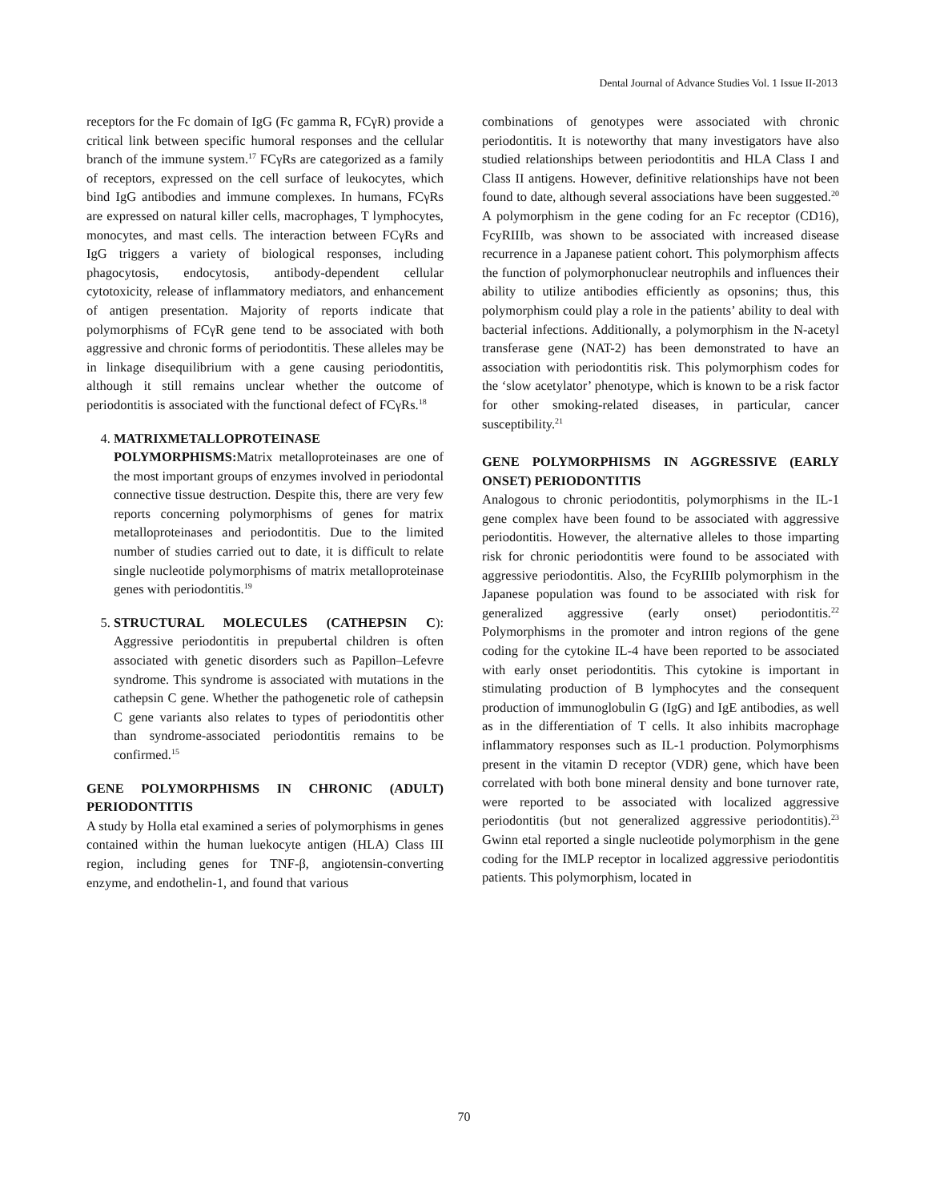Dental Journal of Advance Studies Vol. 1 Issue II-2013
receptors for the Fc domain of IgG (Fc gamma R, FCγR) provide a critical link between specific humoral responses and the cellular branch of the immune system.<sup>17</sup> FCγRs are categorized as a family of receptors, expressed on the cell surface of leukocytes, which bind IgG antibodies and immune complexes. In humans, FCγRs are expressed on natural killer cells, macrophages, T lymphocytes, monocytes, and mast cells. The interaction between FCγRs and IgG triggers a variety of biological responses, including phagocytosis, endocytosis, antibody-dependent cellular cytotoxicity, release of inflammatory mediators, and enhancement of antigen presentation. Majority of reports indicate that polymorphisms of FCγR gene tend to be associated with both aggressive and chronic forms of periodontitis. These alleles may be in linkage disequilibrium with a gene causing periodontitis, although it still remains unclear whether the outcome of periodontitis is associated with the functional defect of FCγRs.<sup>18</sup>
4. MATRIXMETALLOPROTEINASE POLYMORPHISMS: Matrix metalloproteinases are one of the most important groups of enzymes involved in periodontal connective tissue destruction. Despite this, there are very few reports concerning polymorphisms of genes for matrix metalloproteinases and periodontitis. Due to the limited number of studies carried out to date, it is difficult to relate single nucleotide polymorphisms of matrix metalloproteinase genes with periodontitis.<sup>19</sup>
5. STRUCTURAL MOLECULES (CATHEPSIN C): Aggressive periodontitis in prepubertal children is often associated with genetic disorders such as Papillon–Lefevre syndrome. This syndrome is associated with mutations in the cathepsin C gene. Whether the pathogenetic role of cathepsin C gene variants also relates to types of periodontitis other than syndrome-associated periodontitis remains to be confirmed.<sup>15</sup>
GENE POLYMORPHISMS IN CHRONIC (ADULT) PERIODONTITIS
A study by Holla etal examined a series of polymorphisms in genes contained within the human luekocyte antigen (HLA) Class III region, including genes for TNF-β, angiotensin-converting enzyme, and endothelin-1, and found that various
combinations of genotypes were associated with chronic periodontitis. It is noteworthy that many investigators have also studied relationships between periodontitis and HLA Class I and Class II antigens. However, definitive relationships have not been found to date, although several associations have been suggested.<sup>20</sup> A polymorphism in the gene coding for an Fc receptor (CD16), FcyRIIIb, was shown to be associated with increased disease recurrence in a Japanese patient cohort. This polymorphism affects the function of polymorphonuclear neutrophils and influences their ability to utilize antibodies efficiently as opsonins; thus, this polymorphism could play a role in the patients’ ability to deal with bacterial infections. Additionally, a polymorphism in the N-acetyl transferase gene (NAT-2) has been demonstrated to have an association with periodontitis risk. This polymorphism codes for the ‘slow acetylator’ phenotype, which is known to be a risk factor for other smoking-related diseases, in particular, cancer susceptibility.<sup>21</sup>
GENE POLYMORPHISMS IN AGGRESSIVE (EARLY ONSET) PERIODONTITIS
Analogous to chronic periodontitis, polymorphisms in the IL-1 gene complex have been found to be associated with aggressive periodontitis. However, the alternative alleles to those imparting risk for chronic periodontitis were found to be associated with aggressive periodontitis. Also, the FcyRIIIb polymorphism in the Japanese population was found to be associated with risk for generalized aggressive (early onset) periodontitis.<sup>22</sup> Polymorphisms in the promoter and intron regions of the gene coding for the cytokine IL-4 have been reported to be associated with early onset periodontitis. This cytokine is important in stimulating production of B lymphocytes and the consequent production of immunoglobulin G (IgG) and IgE antibodies, as well as in the differentiation of T cells. It also inhibits macrophage inflammatory responses such as IL-1 production. Polymorphisms present in the vitamin D receptor (VDR) gene, which have been correlated with both bone mineral density and bone turnover rate, were reported to be associated with localized aggressive periodontitis (but not generalized aggressive periodontitis).<sup>23</sup> Gwinn etal reported a single nucleotide polymorphism in the gene coding for the IMLP receptor in localized aggressive periodontitis patients. This polymorphism, located in
70